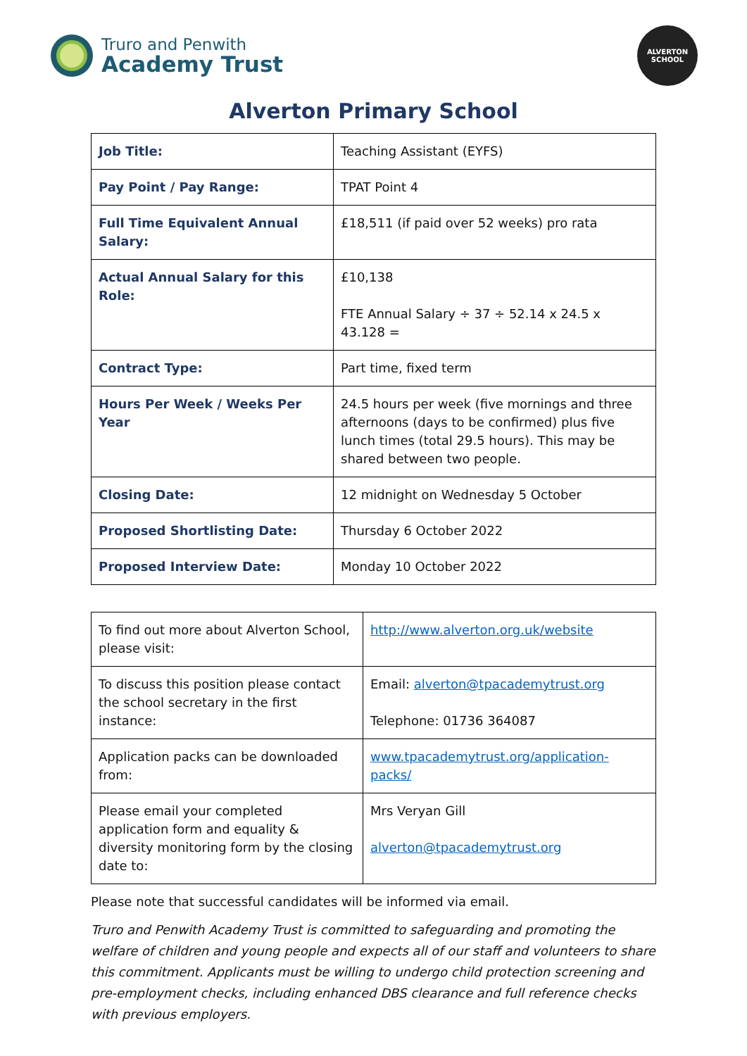Truro and Penwith
Academy Trust
ALVERTON
SCHOOL
Alverton Primary School
| Job Title: | Teaching Assistant (EYFS) |
| Pay Point / Pay Range: | TPAT Point 4 |
| Full Time Equivalent Annual Salary: | £18,511 (if paid over 52 weeks) pro rata |
| Actual Annual Salary for this Role: | £10,138 FTE Annual Salary ÷ 37 ÷ 52.14 x 24.5 x 43.128 = |
| Contract Type: | Part time, fixed term |
| Hours Per Week / Weeks Per Year | 24.5 hours per week (five mornings and three afternoons (days to be confirmed) plus five lunch times (total 29.5 hours). This may be shared between two people. |
| Closing Date: | 12 midnight on Wednesday 5 October |
| Proposed Shortlisting Date: | Thursday 6 October 2022 |
| Proposed Interview Date: | Monday 10 October 2022 |
| To find out more about Alverton School, please visit: | http://www.alverton.org.uk/website |
| To discuss this position please contact the school secretary in the first instance: | Email: alverton@tpacademytrust.org Telephone: 01736 364087 |
| Application packs can be downloaded from: | www.tpacademytrust.org/application-packs/ |
| Please email your completed application form and equality & diversity monitoring form by the closing date to: | Mrs Veryan Gill alverton@tpacademytrust.org |
Please note that successful candidates will be informed via email.
Truro and Penwith Academy Trust is committed to safeguarding and promoting the welfare of children and young people and expects all of our staff and volunteers to share this commitment. Applicants must be willing to undergo child protection screening and pre-employment checks, including enhanced DBS clearance and full reference checks with previous employers.